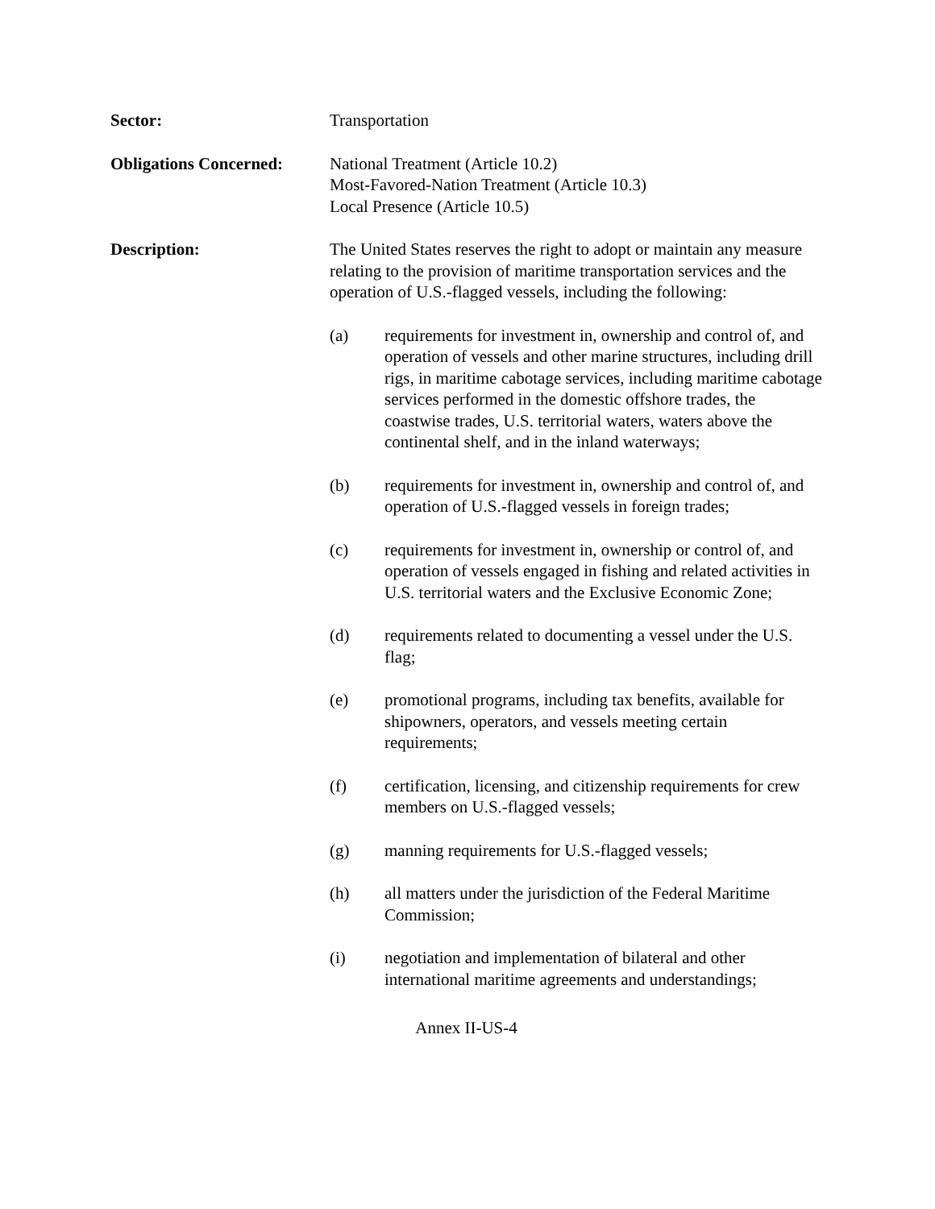Sector: Transportation
Obligations Concerned:
National Treatment (Article 10.2)
Most-Favored-Nation Treatment (Article 10.3)
Local Presence (Article 10.5)
Description: The United States reserves the right to adopt or maintain any measure relating to the provision of maritime transportation services and the operation of U.S.-flagged vessels, including the following:
(a) requirements for investment in, ownership and control of, and operation of vessels and other marine structures, including drill rigs, in maritime cabotage services, including maritime cabotage services performed in the domestic offshore trades, the coastwise trades, U.S. territorial waters, waters above the continental shelf, and in the inland waterways;
(b) requirements for investment in, ownership and control of, and operation of U.S.-flagged vessels in foreign trades;
(c) requirements for investment in, ownership or control of, and operation of vessels engaged in fishing and related activities in U.S. territorial waters and the Exclusive Economic Zone;
(d) requirements related to documenting a vessel under the U.S. flag;
(e) promotional programs, including tax benefits, available for shipowners, operators, and vessels meeting certain requirements;
(f) certification, licensing, and citizenship requirements for crew members on U.S.-flagged vessels;
(g) manning requirements for U.S.-flagged vessels;
(h) all matters under the jurisdiction of the Federal Maritime Commission;
(i) negotiation and implementation of bilateral and other international maritime agreements and understandings;
Annex II-US-4